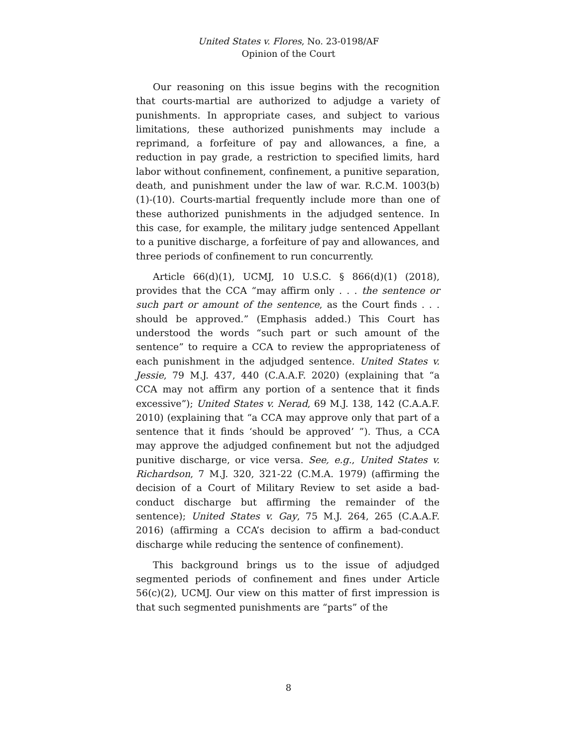United States v. Flores, No. 23-0198/AF
Opinion of the Court
Our reasoning on this issue begins with the recognition that courts-martial are authorized to adjudge a variety of punishments. In appropriate cases, and subject to various limitations, these authorized punishments may include a reprimand, a forfeiture of pay and allowances, a fine, a reduction in pay grade, a restriction to specified limits, hard labor without confinement, confinement, a punitive separation, death, and punishment under the law of war. R.C.M. 1003(b)(1)-(10). Courts-martial frequently include more than one of these authorized punishments in the adjudged sentence. In this case, for example, the military judge sentenced Appellant to a punitive discharge, a forfeiture of pay and allowances, and three periods of confinement to run concurrently.
Article 66(d)(1), UCMJ, 10 U.S.C. § 866(d)(1) (2018), provides that the CCA “may affirm only . . . the sentence or such part or amount of the sentence, as the Court finds . . . should be approved.” (Emphasis added.) This Court has understood the words “such part or such amount of the sentence” to require a CCA to review the appropriateness of each punishment in the adjudged sentence. United States v. Jessie, 79 M.J. 437, 440 (C.A.A.F. 2020) (explaining that “a CCA may not affirm any portion of a sentence that it finds excessive”); United States v. Nerad, 69 M.J. 138, 142 (C.A.A.F. 2010) (explaining that “a CCA may approve only that part of a sentence that it finds ‘should be approved’ ”). Thus, a CCA may approve the adjudged confinement but not the adjudged punitive discharge, or vice versa. See, e.g., United States v. Richardson, 7 M.J. 320, 321-22 (C.M.A. 1979) (affirming the decision of a Court of Military Review to set aside a bad-conduct discharge but affirming the remainder of the sentence); United States v. Gay, 75 M.J. 264, 265 (C.A.A.F. 2016) (affirming a CCA’s decision to affirm a bad-conduct discharge while reducing the sentence of confinement).
This background brings us to the issue of adjudged segmented periods of confinement and fines under Article 56(c)(2), UCMJ. Our view on this matter of first impression is that such segmented punishments are “parts” of the
8